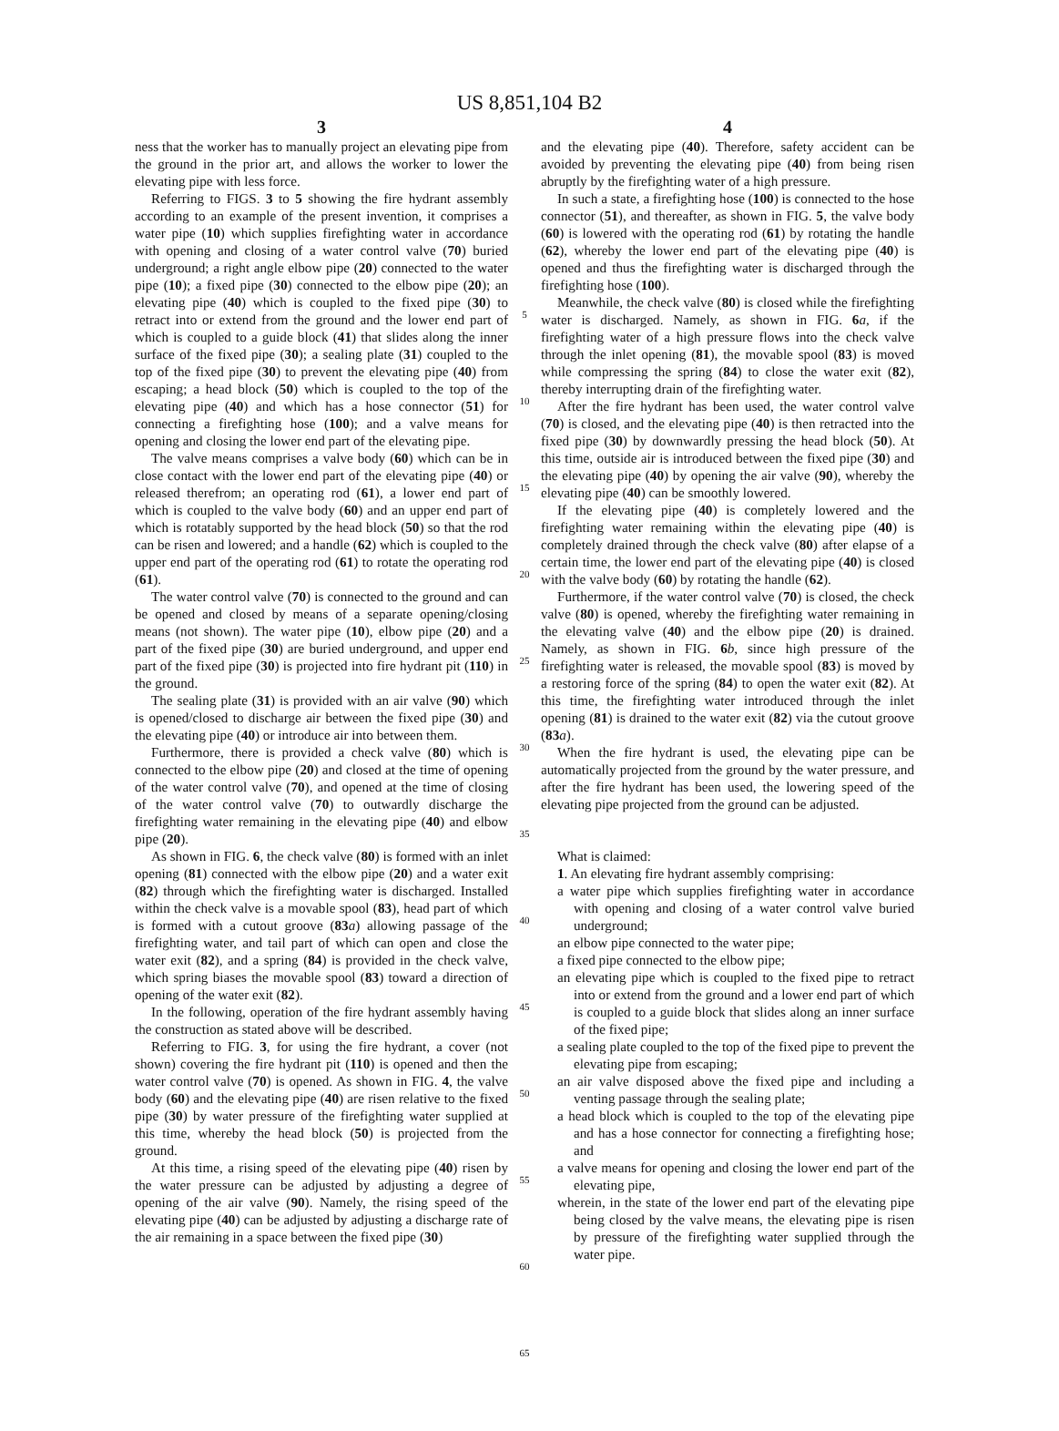US 8,851,104 B2
3
ness that the worker has to manually project an elevating pipe from the ground in the prior art, and allows the worker to lower the elevating pipe with less force.
Referring to FIGS. 3 to 5 showing the fire hydrant assembly according to an example of the present invention, it comprises a water pipe (10) which supplies firefighting water in accordance with opening and closing of a water control valve (70) buried underground; a right angle elbow pipe (20) connected to the water pipe (10); a fixed pipe (30) connected to the elbow pipe (20); an elevating pipe (40) which is coupled to the fixed pipe (30) to retract into or extend from the ground and the lower end part of which is coupled to a guide block (41) that slides along the inner surface of the fixed pipe (30); a sealing plate (31) coupled to the top of the fixed pipe (30) to prevent the elevating pipe (40) from escaping; a head block (50) which is coupled to the top of the elevating pipe (40) and which has a hose connector (51) for connecting a firefighting hose (100); and a valve means for opening and closing the lower end part of the elevating pipe.
The valve means comprises a valve body (60) which can be in close contact with the lower end part of the elevating pipe (40) or released therefrom; an operating rod (61), a lower end part of which is coupled to the valve body (60) and an upper end part of which is rotatably supported by the head block (50) so that the rod can be risen and lowered; and a handle (62) which is coupled to the upper end part of the operating rod (61) to rotate the operating rod (61).
The water control valve (70) is connected to the ground and can be opened and closed by means of a separate opening/closing means (not shown). The water pipe (10), elbow pipe (20) and a part of the fixed pipe (30) are buried underground, and upper end part of the fixed pipe (30) is projected into fire hydrant pit (110) in the ground.
The sealing plate (31) is provided with an air valve (90) which is opened/closed to discharge air between the fixed pipe (30) and the elevating pipe (40) or introduce air into between them.
Furthermore, there is provided a check valve (80) which is connected to the elbow pipe (20) and closed at the time of opening of the water control valve (70), and opened at the time of closing of the water control valve (70) to outwardly discharge the firefighting water remaining in the elevating pipe (40) and elbow pipe (20).
As shown in FIG. 6, the check valve (80) is formed with an inlet opening (81) connected with the elbow pipe (20) and a water exit (82) through which the firefighting water is discharged. Installed within the check valve is a movable spool (83), head part of which is formed with a cutout groove (83 a) allowing passage of the firefighting water, and tail part of which can open and close the water exit (82), and a spring (84) is provided in the check valve, which spring biases the movable spool (83) toward a direction of opening of the water exit (82).
In the following, operation of the fire hydrant assembly having the construction as stated above will be described.
Referring to FIG. 3, for using the fire hydrant, a cover (not shown) covering the fire hydrant pit (110) is opened and then the water control valve (70) is opened. As shown in FIG. 4, the valve body (60) and the elevating pipe (40) are risen relative to the fixed pipe (30) by water pressure of the firefighting water supplied at this time, whereby the head block (50) is projected from the ground.
At this time, a rising speed of the elevating pipe (40) risen by the water pressure can be adjusted by adjusting a degree of opening of the air valve (90). Namely, the rising speed of the elevating pipe (40) can be adjusted by adjusting a discharge rate of the air remaining in a space between the fixed pipe (30)
5
10
15
20
25
30
35
40
45
50
55
60
65
4
and the elevating pipe (40). Therefore, safety accident can be avoided by preventing the elevating pipe (40) from being risen abruptly by the firefighting water of a high pressure.
In such a state, a firefighting hose (100) is connected to the hose connector (51), and thereafter, as shown in FIG. 5, the valve body (60) is lowered with the operating rod (61) by rotating the handle (62), whereby the lower end part of the elevating pipe (40) is opened and thus the firefighting water is discharged through the firefighting hose (100).
Meanwhile, the check valve (80) is closed while the firefighting water is discharged. Namely, as shown in FIG. 6 a, if the firefighting water of a high pressure flows into the check valve through the inlet opening (81), the movable spool (83) is moved while compressing the spring (84) to close the water exit (82), thereby interrupting drain of the firefighting water.
After the fire hydrant has been used, the water control valve (70) is closed, and the elevating pipe (40) is then retracted into the fixed pipe (30) by downwardly pressing the head block (50). At this time, outside air is introduced between the fixed pipe (30) and the elevating pipe (40) by opening the air valve (90), whereby the elevating pipe (40) can be smoothly lowered.
If the elevating pipe (40) is completely lowered and the firefighting water remaining within the elevating pipe (40) is completely drained through the check valve (80) after elapse of a certain time, the lower end part of the elevating pipe (40) is closed with the valve body (60) by rotating the handle (62).
Furthermore, if the water control valve (70) is closed, the check valve (80) is opened, whereby the firefighting water remaining in the elevating valve (40) and the elbow pipe (20) is drained. Namely, as shown in FIG. 6 b, since high pressure of the firefighting water is released, the movable spool (83) is moved by a restoring force of the spring (84) to open the water exit (82). At this time, the firefighting water introduced through the inlet opening (81) is drained to the water exit (82) via the cutout groove (83 a).
When the fire hydrant is used, the elevating pipe can be automatically projected from the ground by the water pressure, and after the fire hydrant has been used, the lowering speed of the elevating pipe projected from the ground can be adjusted.
What is claimed:
1. An elevating fire hydrant assembly comprising:
a water pipe which supplies firefighting water in accordance with opening and closing of a water control valve buried underground;
an elbow pipe connected to the water pipe;
a fixed pipe connected to the elbow pipe;
an elevating pipe which is coupled to the fixed pipe to retract into or extend from the ground and a lower end part of which is coupled to a guide block that slides along an inner surface of the fixed pipe;
a sealing plate coupled to the top of the fixed pipe to prevent the elevating pipe from escaping;
an air valve disposed above the fixed pipe and including a venting passage through the sealing plate;
a head block which is coupled to the top of the elevating pipe and has a hose connector for connecting a firefighting hose; and
a valve means for opening and closing the lower end part of the elevating pipe,
wherein, in the state of the lower end part of the elevating pipe being closed by the valve means, the elevating pipe is risen by pressure of the firefighting water supplied through the water pipe.